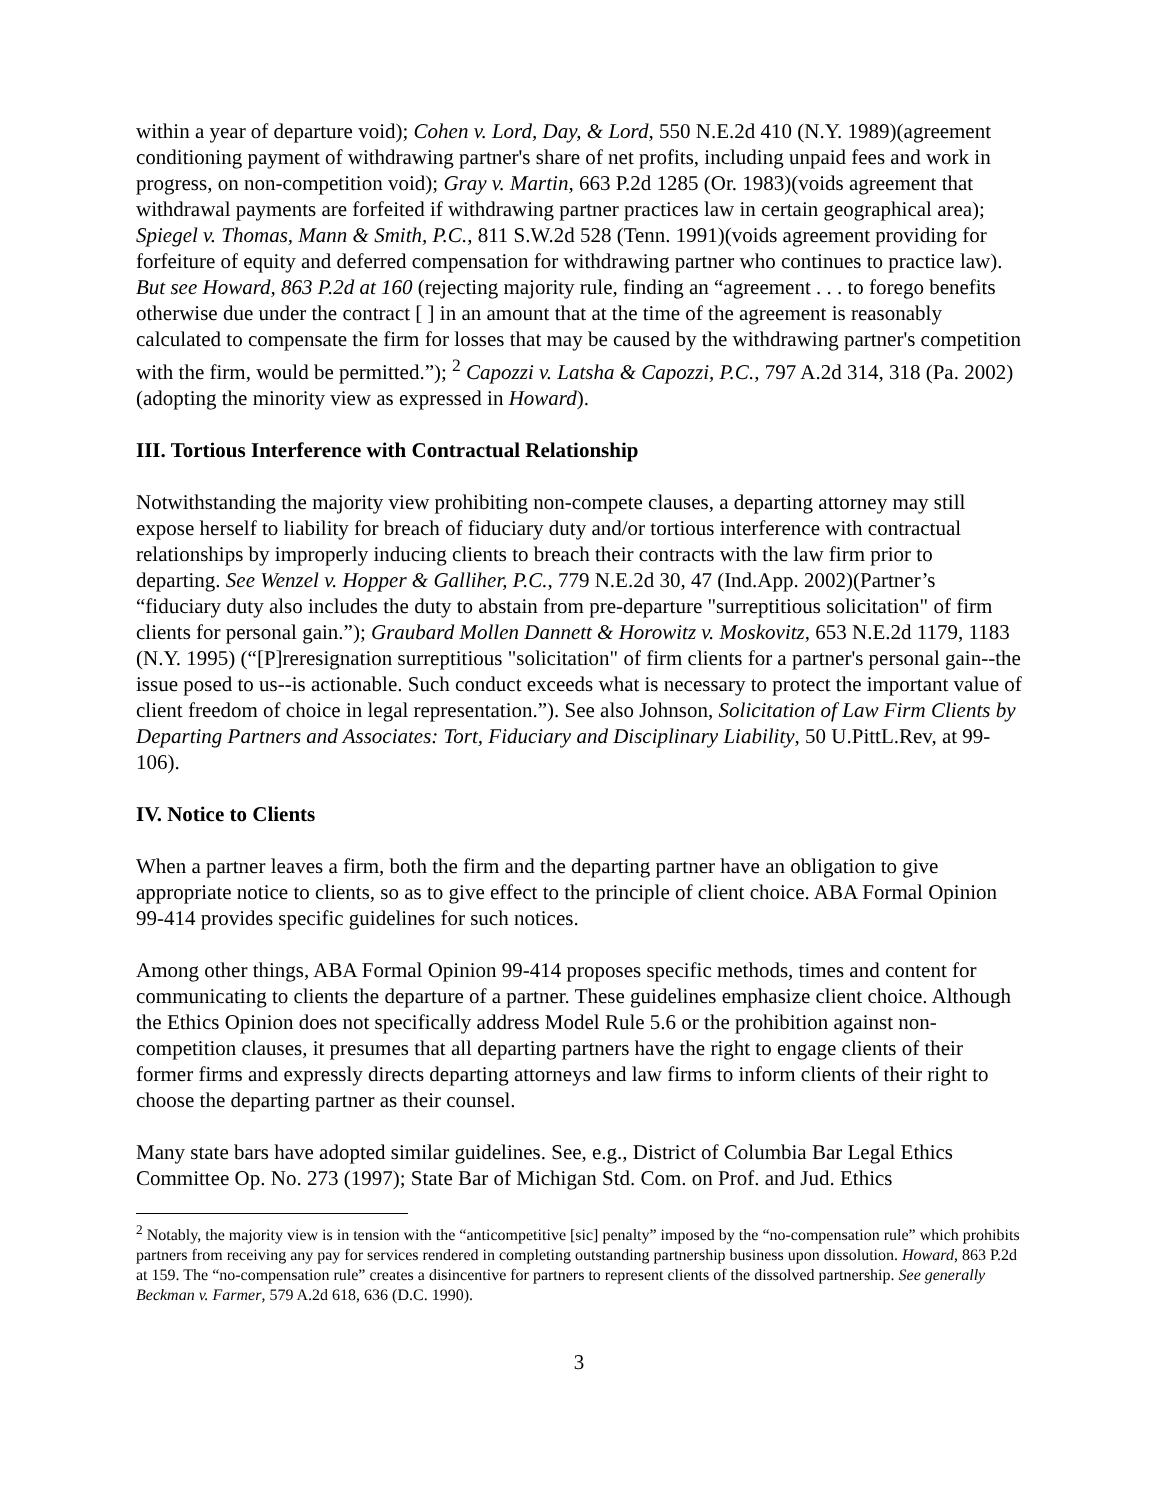within a year of departure void); Cohen v. Lord, Day, & Lord, 550 N.E.2d 410 (N.Y. 1989)(agreement conditioning payment of withdrawing partner's share of net profits, including unpaid fees and work in progress, on non-competition void); Gray v. Martin, 663 P.2d 1285 (Or. 1983)(voids agreement that withdrawal payments are forfeited if withdrawing partner practices law in certain geographical area); Spiegel v. Thomas, Mann & Smith, P.C., 811 S.W.2d 528 (Tenn. 1991)(voids agreement providing for forfeiture of equity and deferred compensation for withdrawing partner who continues to practice law). But see Howard, 863 P.2d at 160 (rejecting majority rule, finding an “agreement . . . to forego benefits otherwise due under the contract [ ] in an amount that at the time of the agreement is reasonably calculated to compensate the firm for losses that may be caused by the withdrawing partner's competition with the firm, would be permitted.”); <sup>2</sup> Capozzi v. Latsha & Capozzi, P.C., 797 A.2d 314, 318 (Pa. 2002)(adopting the minority view as expressed in Howard).
III. Tortious Interference with Contractual Relationship
Notwithstanding the majority view prohibiting non-compete clauses, a departing attorney may still expose herself to liability for breach of fiduciary duty and/or tortious interference with contractual relationships by improperly inducing clients to breach their contracts with the law firm prior to departing. See Wenzel v. Hopper & Galliher, P.C., 779 N.E.2d 30, 47 (Ind.App. 2002)(Partner’s “fiduciary duty also includes the duty to abstain from pre-departure "surreptitious solicitation" of firm clients for personal gain.”); Graubard Mollen Dannett & Horowitz v. Moskovitz, 653 N.E.2d 1179, 1183 (N.Y. 1995) (“[P]reresignation surreptitious "solicitation" of firm clients for a partner's personal gain--the issue posed to us--is actionable. Such conduct exceeds what is necessary to protect the important value of client freedom of choice in legal representation.”). See also Johnson, Solicitation of Law Firm Clients by Departing Partners and Associates: Tort, Fiduciary and Disciplinary Liability, 50 U.PittL.Rev, at 99-106).
IV. Notice to Clients
When a partner leaves a firm, both the firm and the departing partner have an obligation to give appropriate notice to clients, so as to give effect to the principle of client choice. ABA Formal Opinion 99-414 provides specific guidelines for such notices.
Among other things, ABA Formal Opinion 99-414 proposes specific methods, times and content for communicating to clients the departure of a partner. These guidelines emphasize client choice. Although the Ethics Opinion does not specifically address Model Rule 5.6 or the prohibition against non-competition clauses, it presumes that all departing partners have the right to engage clients of their former firms and expressly directs departing attorneys and law firms to inform clients of their right to choose the departing partner as their counsel.
Many state bars have adopted similar guidelines. See, e.g., District of Columbia Bar Legal Ethics Committee Op. No. 273 (1997); State Bar of Michigan Std. Com. on Prof. and Jud. Ethics
<sup>2</sup> Notably, the majority view is in tension with the “anticompetitive [sic] penalty” imposed by the “no-compensation rule” which prohibits partners from receiving any pay for services rendered in completing outstanding partnership business upon dissolution. Howard, 863 P.2d at 159. The “no-compensation rule” creates a disincentive for partners to represent clients of the dissolved partnership. See generally Beckman v. Farmer, 579 A.2d 618, 636 (D.C. 1990).
3